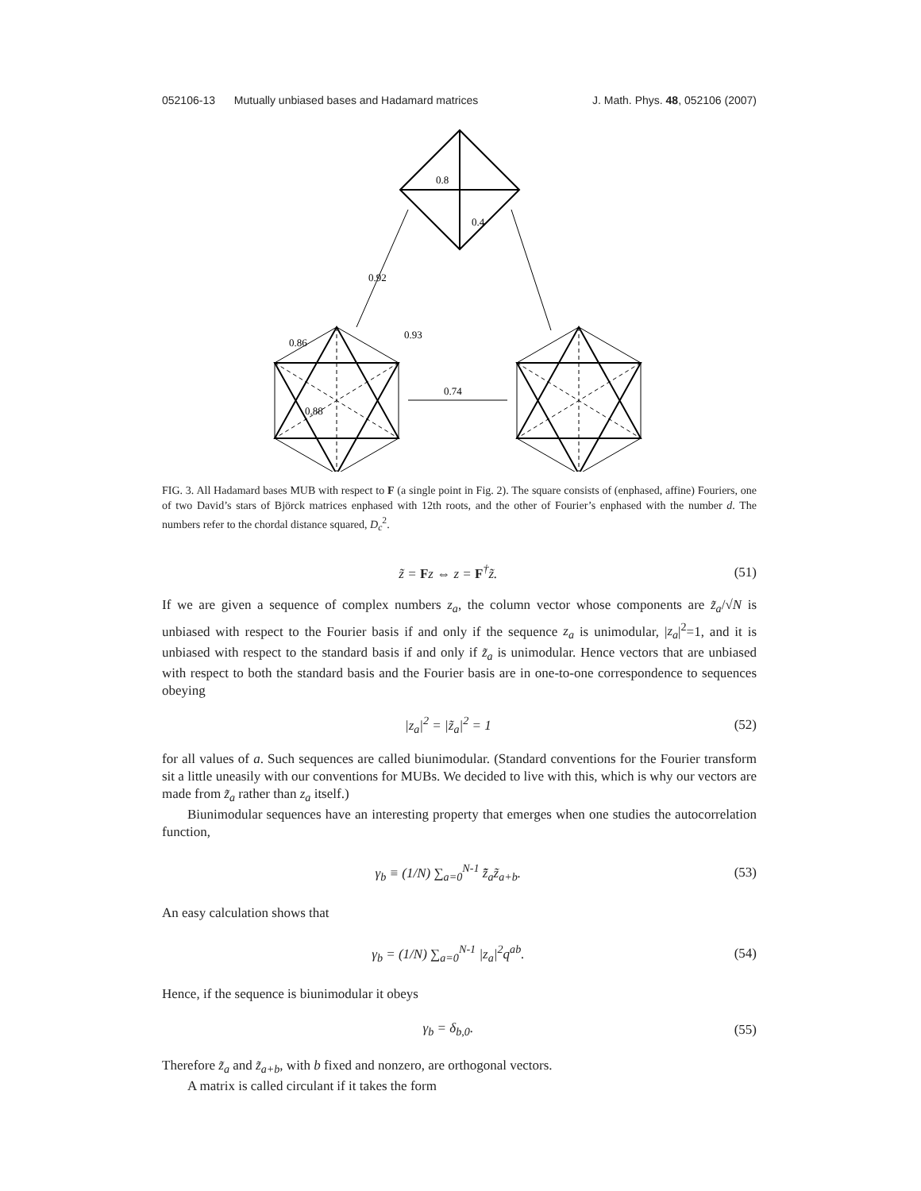052106-13 Mutually unbiased bases and Hadamard matrices J. Math. Phys. 48, 052106 (2007)
0.8
0.4
0.92
0.86
0.93
0.88
0.74
FIG. 3. All Hadamard bases MUB with respect to F (a single point in Fig. 2). The square consists of (enphased, affine) Fouriers, one of two David’s stars of Björck matrices enphased with 12th roots, and the other of Fourier’s enphased with the number d. The numbers refer to the chordal distance squared, D<sub>c</sub><sup>2</sup>.
z̃ = Fz ⇔ z = F<sup>†</sup>z̃. (51)
If we are given a sequence of complex numbers z<sub>a</sub>, the column vector whose components are z̃<sub>a</sub>/√N is unbiased with respect to the Fourier basis if and only if the sequence z<sub>a</sub> is unimodular, |z<sub>a</sub>|<sup>2</sup>=1, and it is unbiased with respect to the standard basis if and only if z̃<sub>a</sub> is unimodular. Hence vectors that are unbiased with respect to both the standard basis and the Fourier basis are in one-to-one correspondence to sequences obeying
|z<sub>a</sub>|<sup>2</sup> = |z̃<sub>a</sub>|<sup>2</sup> = 1 (52)
for all values of a. Such sequences are called biunimodular. (Standard conventions for the Fourier transform sit a little uneasily with our conventions for MUBs. We decided to live with this, which is why our vectors are made from z̃<sub>a</sub> rather than z<sub>a</sub> itself.)
Biunimodular sequences have an interesting property that emerges when one studies the autocorrelation function,
γ<sub>b</sub> ≡ (1/N) ∑<sub>a=0</sub><sup>N-1</sup> z̃̄<sub>a</sub>z̃<sub>a+b</sub>. (53)
An easy calculation shows that
γ<sub>b</sub> = (1/N) ∑<sub>a=0</sub><sup>N-1</sup> |z<sub>a</sub>|<sup>2</sup>q<sup>ab</sup>. (54)
Hence, if the sequence is biunimodular it obeys
γ<sub>b</sub> = δ<sub>b,0</sub>. (55)
Therefore z̃<sub>a</sub> and z̃<sub>a+b</sub>, with b fixed and nonzero, are orthogonal vectors.
A matrix is called circulant if it takes the form